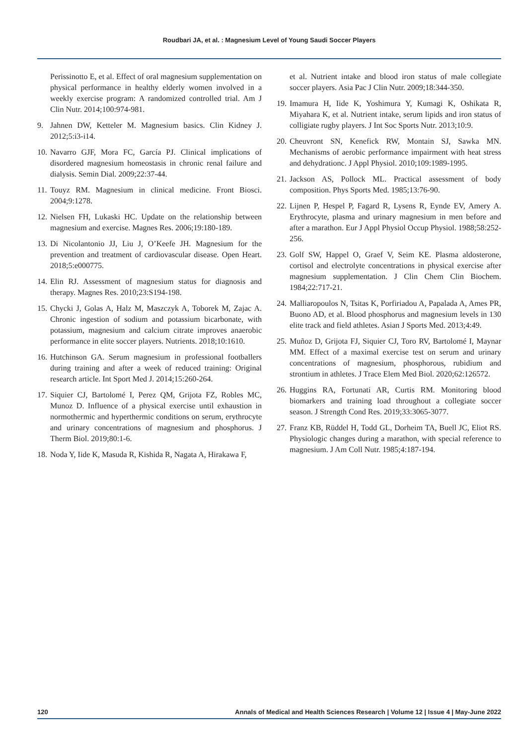Roudbari JA, et al. : Magnesium Level of Young Saudi Soccer Players
Perissinotto E, et al. Effect of oral magnesium supplementation on physical performance in healthy elderly women involved in a weekly exercise program: A randomized controlled trial. Am J Clin Nutr. 2014;100:974-981.
9. Jahnen DW, Ketteler M. Magnesium basics. Clin Kidney J. 2012;5:i3-i14.
10. Navarro GJF, Mora FC, García PJ. Clinical implications of disordered magnesium homeostasis in chronic renal failure and dialysis. Semin Dial. 2009;22:37-44.
11. Touyz RM. Magnesium in clinical medicine. Front Biosci. 2004;9:1278.
12. Nielsen FH, Lukaski HC. Update on the relationship between magnesium and exercise. Magnes Res. 2006;19:180-189.
13. Di Nicolantonio JJ, Liu J, O’Keefe JH. Magnesium for the prevention and treatment of cardiovascular disease. Open Heart. 2018;5:e000775.
14. Elin RJ. Assessment of magnesium status for diagnosis and therapy. Magnes Res. 2010;23:S194-198.
15. Chycki J, Golas A, Halz M, Maszczyk A, Toborek M, Zajac A. Chronic ingestion of sodium and potassium bicarbonate, with potassium, magnesium and calcium citrate improves anaerobic performance in elite soccer players. Nutrients. 2018;10:1610.
16. Hutchinson GA. Serum magnesium in professional footballers during training and after a week of reduced training: Original research article. Int Sport Med J. 2014;15:260-264.
17. Siquier CJ, Bartolomé I, Perez QM, Grijota FZ, Robles MC, Munoz D. Influence of a physical exercise until exhaustion in normothermic and hyperthermic conditions on serum, erythrocyte and urinary concentrations of magnesium and phosphorus. J Therm Biol. 2019;80:1-6.
18. Noda Y, Iide K, Masuda R, Kishida R, Nagata A, Hirakawa F,
et al. Nutrient intake and blood iron status of male collegiate soccer players. Asia Pac J Clin Nutr. 2009;18:344-350.
19. Imamura H, Iide K, Yoshimura Y, Kumagi K, Oshikata R, Miyahara K, et al. Nutrient intake, serum lipids and iron status of colligiate rugby players. J Int Soc Sports Nutr. 2013;10:9.
20. Cheuvront SN, Kenefick RW, Montain SJ, Sawka MN. Mechanisms of aerobic performance impairment with heat stress and dehydrationc. J Appl Physiol. 2010;109:1989-1995.
21. Jackson AS, Pollock ML. Practical assessment of body composition. Phys Sports Med. 1985;13:76-90.
22. Lijnen P, Hespel P, Fagard R, Lysens R, Eynde EV, Amery A. Erythrocyte, plasma and urinary magnesium in men before and after a marathon. Eur J Appl Physiol Occup Physiol. 1988;58:252-256.
23. Golf SW, Happel O, Graef V, Seim KE. Plasma aldosterone, cortisol and electrolyte concentrations in physical exercise after magnesium supplementation. J Clin Chem Clin Biochem. 1984;22:717-21.
24. Malliaropoulos N, Tsitas K, Porfiriadou A, Papalada A, Ames PR, Buono AD, et al. Blood phosphorus and magnesium levels in 130 elite track and field athletes. Asian J Sports Med. 2013;4:49.
25. Muñoz D, Grijota FJ, Siquier CJ, Toro RV, Bartolomé I, Maynar MM. Effect of a maximal exercise test on serum and urinary concentrations of magnesium, phosphorous, rubidium and strontium in athletes. J Trace Elem Med Biol. 2020;62:126572.
26. Huggins RA, Fortunati AR, Curtis RM. Monitoring blood biomarkers and training load throughout a collegiate soccer season. J Strength Cond Res. 2019;33:3065-3077.
27. Franz KB, Rüddel H, Todd GL, Dorheim TA, Buell JC, Eliot RS. Physiologic changes during a marathon, with special reference to magnesium. J Am Coll Nutr. 1985;4:187-194.
120 Annals of Medical and Health Sciences Research | Volume 12 | Issue 4 | May-June 2022